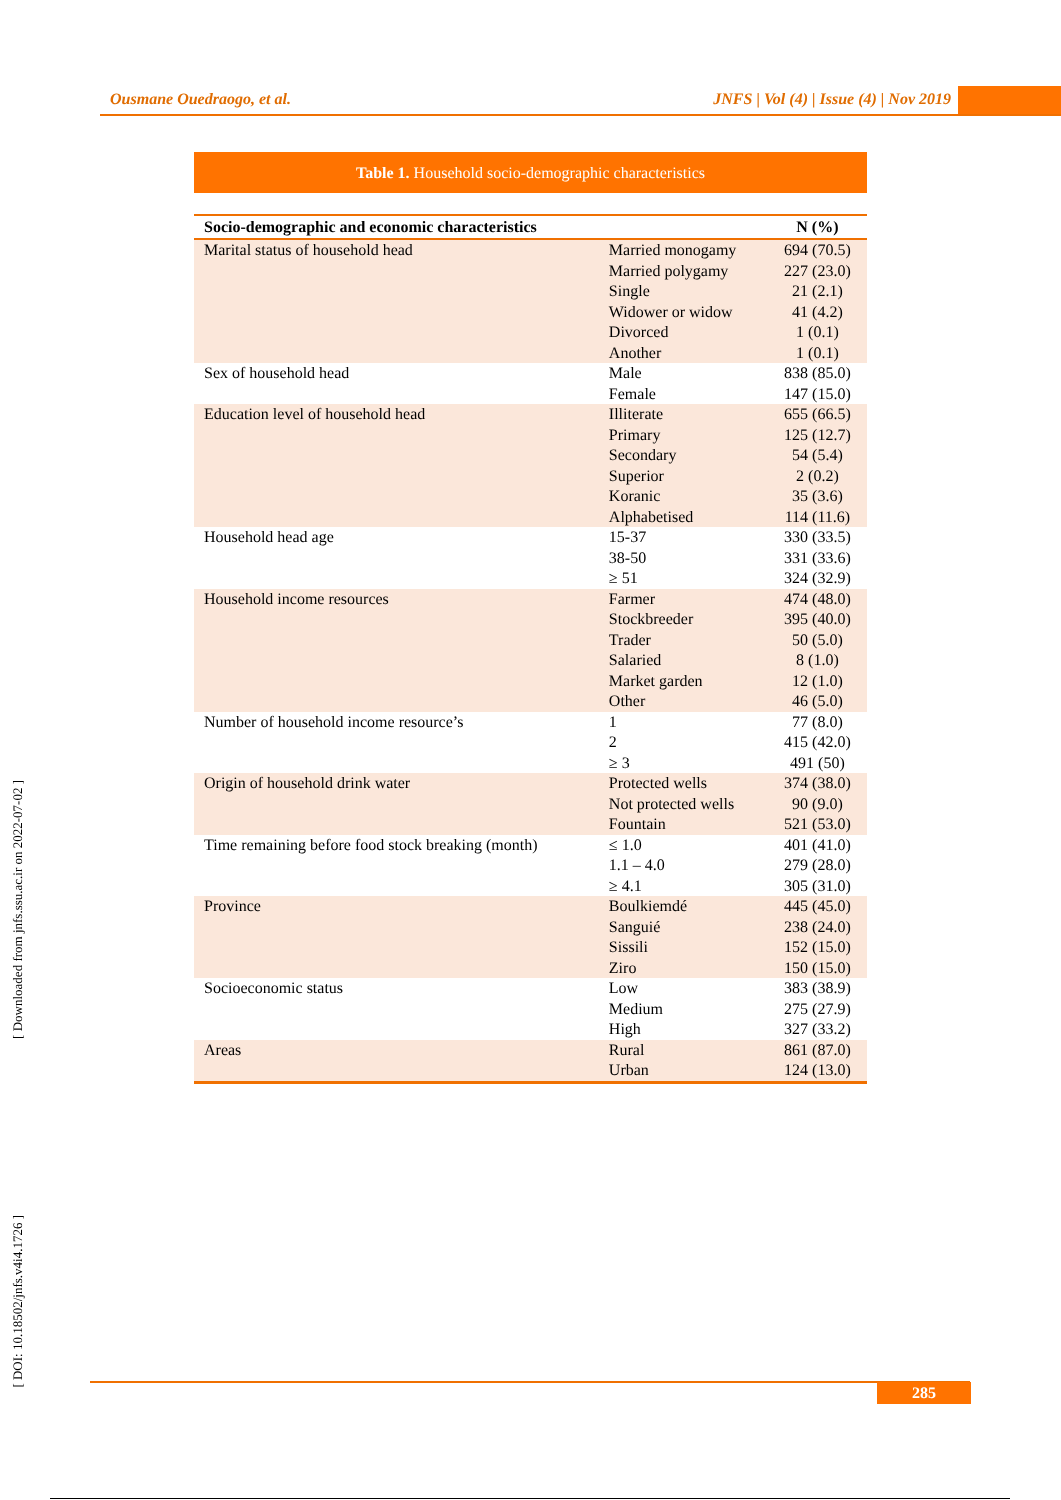Ousmane Ouedraogo, et al. JNFS | Vol (4) | Issue (4) | Nov 2019
[ Downloaded from jnfs.ssu.ac.ir on 2022-07-02 ]
[ DOI: 10.18502/jnfs.v4i4.1726 ]
Table 1. Household socio-demographic characteristics
| Socio-demographic and economic characteristics | | N (%) |
| --- | --- | --- |
| Marital status of household head | Married monogamy Married polygamy Single Widower or widow Divorced Another | 694 (70.5) 227 (23.0) 21 (2.1) 41 (4.2) 1 (0.1) 1 (0.1) |
| Sex of household head | Male Female | 838 (85.0) 147 (15.0) |
| Education level of household head | Illiterate Primary Secondary Superior Koranic Alphabetised | 655 (66.5) 125 (12.7) 54 (5.4) 2 (0.2) 35 (3.6) 114 (11.6) |
| Household head age | 15-37 38-50 ≥ 51 | 330 (33.5) 331 (33.6) 324 (32.9) |
| Household income resources | Farmer Stockbreeder Trader Salaried Market garden Other | 474 (48.0) 395 (40.0) 50 (5.0) 8 (1.0) 12 (1.0) 46 (5.0) |
| Number of household income resource’s | 1 2 ≥ 3 | 77 (8.0) 415 (42.0) 491 (50) |
| Origin of household drink water | Protected wells Not protected wells Fountain | 374 (38.0) 90 (9.0) 521 (53.0) |
| Time remaining before food stock breaking (month) | ≤ 1.0 1.1 – 4.0 ≥ 4.1 | 401 (41.0) 279 (28.0) 305 (31.0) |
| Province | Boulkiemdé Sanguié Sissili Ziro | 445 (45.0) 238 (24.0) 152 (15.0) 150 (15.0) |
| Socioeconomic status | Low Medium High | 383 (38.9) 275 (27.9) 327 (33.2) |
| Areas | Rural Urban | 861 (87.0) 124 (13.0) |
285